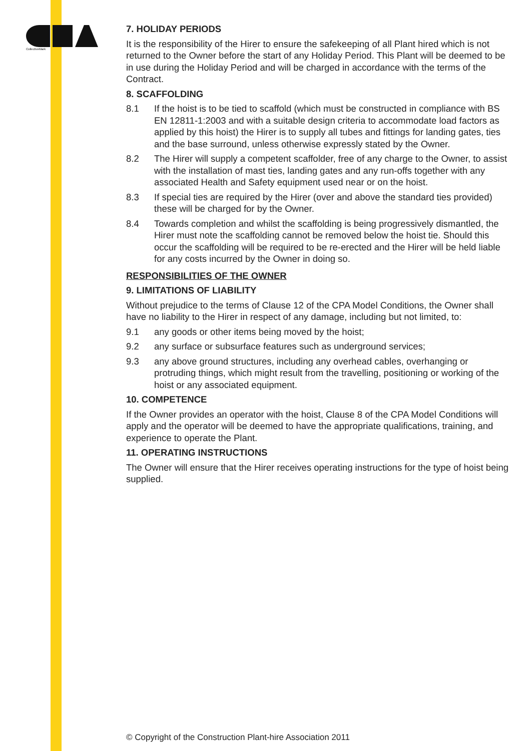CollectiveMark
7. HOLIDAY PERIODS
It is the responsibility of the Hirer to ensure the safekeeping of all Plant hired which is not returned to the Owner before the start of any Holiday Period. This Plant will be deemed to be in use during the Holiday Period and will be charged in accordance with the terms of the Contract.
8. SCAFFOLDING
8.1 If the hoist is to be tied to scaffold (which must be constructed in compliance with BS EN 12811-1:2003 and with a suitable design criteria to accommodate load factors as applied by this hoist) the Hirer is to supply all tubes and fittings for landing gates, ties and the base surround, unless otherwise expressly stated by the Owner.
8.2 The Hirer will supply a competent scaffolder, free of any charge to the Owner, to assist with the installation of mast ties, landing gates and any run-offs together with any associated Health and Safety equipment used near or on the hoist.
8.3 If special ties are required by the Hirer (over and above the standard ties provided) these will be charged for by the Owner.
8.4 Towards completion and whilst the scaffolding is being progressively dismantled, the Hirer must note the scaffolding cannot be removed below the hoist tie. Should this occur the scaffolding will be required to be re-erected and the Hirer will be held liable for any costs incurred by the Owner in doing so.
RESPONSIBILITIES OF THE OWNER
9. LIMITATIONS OF LIABILITY
Without prejudice to the terms of Clause 12 of the CPA Model Conditions, the Owner shall have no liability to the Hirer in respect of any damage, including but not limited, to:
9.1 any goods or other items being moved by the hoist;
9.2 any surface or subsurface features such as underground services;
9.3 any above ground structures, including any overhead cables, overhanging or protruding things, which might result from the travelling, positioning or working of the hoist or any associated equipment.
10. COMPETENCE
If the Owner provides an operator with the hoist, Clause 8 of the CPA Model Conditions will apply and the operator will be deemed to have the appropriate qualifications, training, and experience to operate the Plant.
11. OPERATING INSTRUCTIONS
The Owner will ensure that the Hirer receives operating instructions for the type of hoist being supplied.
© Copyright of the Construction Plant-hire Association 2011